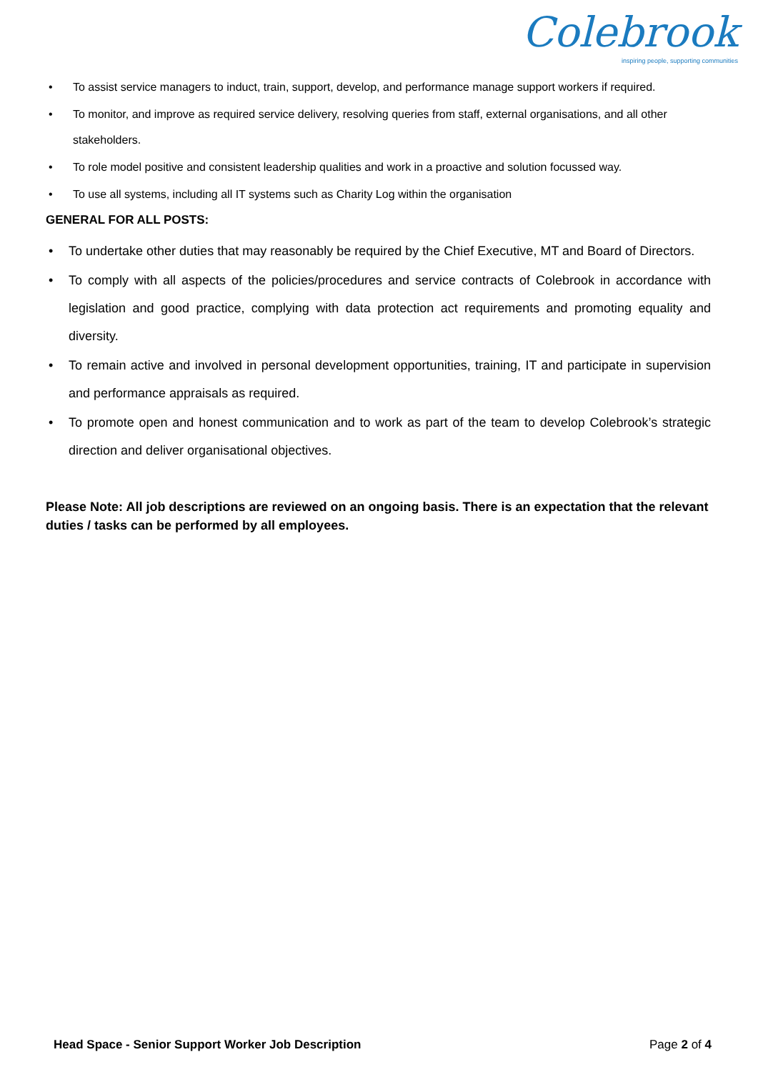Colebrook
inspiring people, supporting communities
• To assist service managers to induct, train, support, develop, and performance manage support workers if required.
• To monitor, and improve as required service delivery, resolving queries from staff, external organisations, and all other stakeholders.
• To role model positive and consistent leadership qualities and work in a proactive and solution focussed way.
• To use all systems, including all IT systems such as Charity Log within the organisation
GENERAL FOR ALL POSTS:
• To undertake other duties that may reasonably be required by the Chief Executive, MT and Board of Directors.
• To comply with all aspects of the policies/procedures and service contracts of Colebrook in accordance with legislation and good practice, complying with data protection act requirements and promoting equality and diversity.
• To remain active and involved in personal development opportunities, training, IT and participate in supervision and performance appraisals as required.
• To promote open and honest communication and to work as part of the team to develop Colebrook’s strategic direction and deliver organisational objectives.
Please Note: All job descriptions are reviewed on an ongoing basis. There is an expectation that the relevant duties / tasks can be performed by all employees.
Head Space - Senior Support Worker Job Description Page 2 of 4